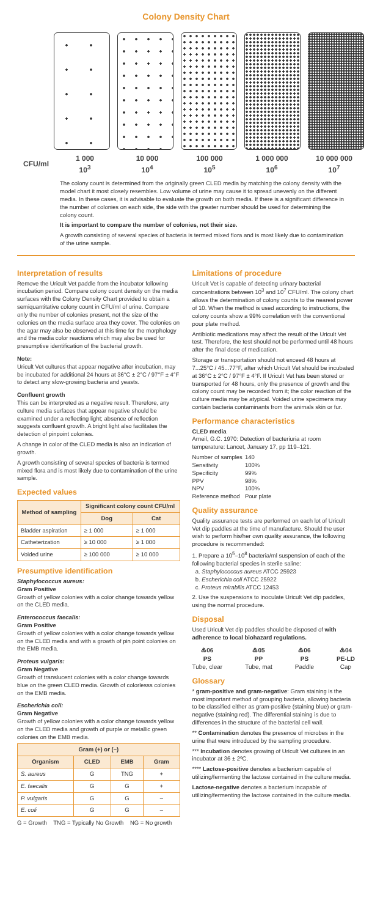Colony Density Chart
CFU/ml
1 000
10<sup>3</sup>
10 000
10<sup>4</sup>
100 000
10<sup>5</sup>
1 000 000
10<sup>6</sup>
10 000 000
10<sup>7</sup>
The colony count is determined from the originally green CLED media by matching the colony density with the model chart it most closely resembles. Low volume of urine may cause it to spread unevenly on the different media. In these cases, it is advisable to evaluate the growth on both media. If there is a significant difference in the number of colonies on each side, the side with the greater number should be used for determining the colony count.
It is important to compare the number of colonies, not their size.
A growth consisting of several species of bacteria is termed mixed flora and is most likely due to contamination of the urine sample.
Interpretation of results
Remove the Uricult Vet paddle from the incubator following incubation period. Compare colony count density on the media surfaces with the Colony Density Chart provided to obtain a semiquantitative colony count in CFU/ml of urine. Compare only the number of colonies present, not the size of the colonies on the media surface area they cover. The colonies on the agar may also be observed at this time for the morphology and the media color reactions which may also be used for presumptive identification of the bacterial growth.
Note:
Uricult Vet cultures that appear negative after incubation, may be incubated for additional 24 hours at 36°C ± 2°C / 97°F ± 4°F to detect any slow-growing bacteria and yeasts.
Confluent growth
This can be interpreted as a negative result. Therefore, any culture media surfaces that appear negative should be examined under a reflecting light; absence of reflection suggests confluent growth. A bright light also facilitates the detection of pinpoint colonies.
A change in color of the CLED media is also an indication of growth.
A growth consisting of several species of bacteria is termed mixed flora and is most likely due to contamination of the urine sample.
Expected values
| Method of sampling | Significant colony count CFU/ml | |
| --- | --- | --- |
| | Dog | Cat |
| Bladder aspiration | ≥ 1 000 | ≥ 1 000 |
| Catheterization | ≥ 10 000 | ≥ 1 000 |
| Voided urine | ≥ 100 000 | ≥ 10 000 |
Presumptive identification
Staphylococcus aureus:
Gram Positive
Growth of yellow colonies with a color change towards yellow on the CLED media.
Enterococcus faecalis:
Gram Positive
Growth of yellow colonies with a color change towards yellow on the CLED media and with a growth of pin point colonies on the EMB media.
Proteus vulgaris:
Gram Negative
Growth of translucent colonies with a color change towards blue on the green CLED media. Growth of colorlesss colonies on the EMB media.
Escherichia coli:
Gram Negative
Growth of yellow colonies with a color change towards yellow on the CLED media and growth of purple or metallic green colonies on the EMB media.
| Gram (+) or (–) | | | |
| --- | --- | --- | --- |
| Organism | CLED | EMB | Gram |
| S. aureus | G | TNG | + |
| E. faecalis | G | G | + |
| P. vulgaris | G | G | – |
| E. coli | G | G | – |
G = Growth TNG = Typically No Growth NG = No growth
Limitations of procedure
Uricult Vet is capable of detecting urinary bacterial concentrations between 10<sup>3</sup> and 10<sup>7</sup> CFU/ml. The colony chart allows the determination of colony counts to the nearest power of 10. When the method is used according to instructions, the colony counts show a 99% correlation with the conventional pour plate method.
Antibiotic medications may affect the result of the Uricult Vet test. Therefore, the test should not be performed until 48 hours after the final dose of medication.
Storage or transportation should not exceed 48 hours at 7...25°C / 45...77°F, after which Uricult Vet should be incubated at 36°C ± 2°C / 97°F ± 4°F. If Uricult Vet has been stored or transported for 48 hours, only the presence of growth and the colony count may be recorded from it; the color reaction of the culture media may be atypical. Voided urine specimens may contain bacteria contaminants from the animals skin or fur.
Performance characteristics
CLED media
Arneil, G.C. 1970: Detection of bacteriuria at room temperature: Lancet, January 17, pp 119–121.
| Number of samples | 140 |
| Sensitivity | 100% |
| Specificity | 99% |
| PPV | 98% |
| NPV | 100% |
| Reference method | Pour plate |
Quality assurance
Quality assurance tests are performed on each lot of Uricult Vet dip paddles at the time of manufacture. Should the user wish to perform his/her own quality assurance, the following procedure is recommended:
1. Prepare a 10<sup>5</sup>–10<sup>8</sup> bacteria/ml suspension of each of the following bacterial species in sterile saline:
a. Staphylococcus aureus ATCC 25923
b. Escherichia coli ATCC 25922
c. Proteus mirabilis ATCC 12453
2. Use the suspensions to inoculate Uricult Vet dip paddles, using the normal procedure.
Disposal
Used Uricult Vet dip paddles should be disposed of with adherence to local biohazard regulations.
♳06
PS
Tube, clear
♳05
PP
Tube, mat
♳06
PS
Paddle
♳04
PE-LD
Cap
Glossary
* gram-positive and gram-negative: Gram staining is the most important method of grouping bacteria, allowing bacteria to be classified either as gram-positive (staining blue) or gram-negative (staining red). The differential staining is due to differences in the structure of the bacterial cell wall.
** Contamination denotes the presence of microbes in the urine that were introduced by the sampling procedure.
*** Incubation denotes growing of Uricult Vet cultures in an incubator at 36 ± 2ºC.
**** Lactose-positive denotes a bacterium capable of utilizing/fermenting the lactose contained in the culture media.
Lactose-negative denotes a bacterium incapable of utilizing/fermenting the lactose contained in the culture media.